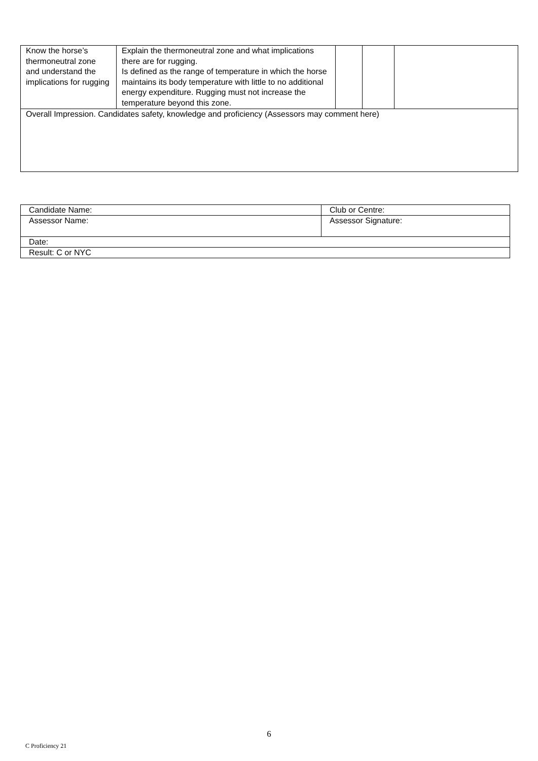| Know the horse’s thermoneutral zone and understand the implications for rugging | Explain the thermoneutral zone and what implications there are for rugging. Is defined as the range of temperature in which the horse maintains its body temperature with little to no additional energy expenditure. Rugging must not increase the temperature beyond this zone. | | | |
| Overall Impression. Candidates safety, knowledge and proficiency (Assessors may comment here) | | | | |
| Candidate Name: | Club or Centre: |
| Assessor Name: | Assessor Signature: |
| Date: | |
| Result: C or NYC | |
6
C Proficiency 21